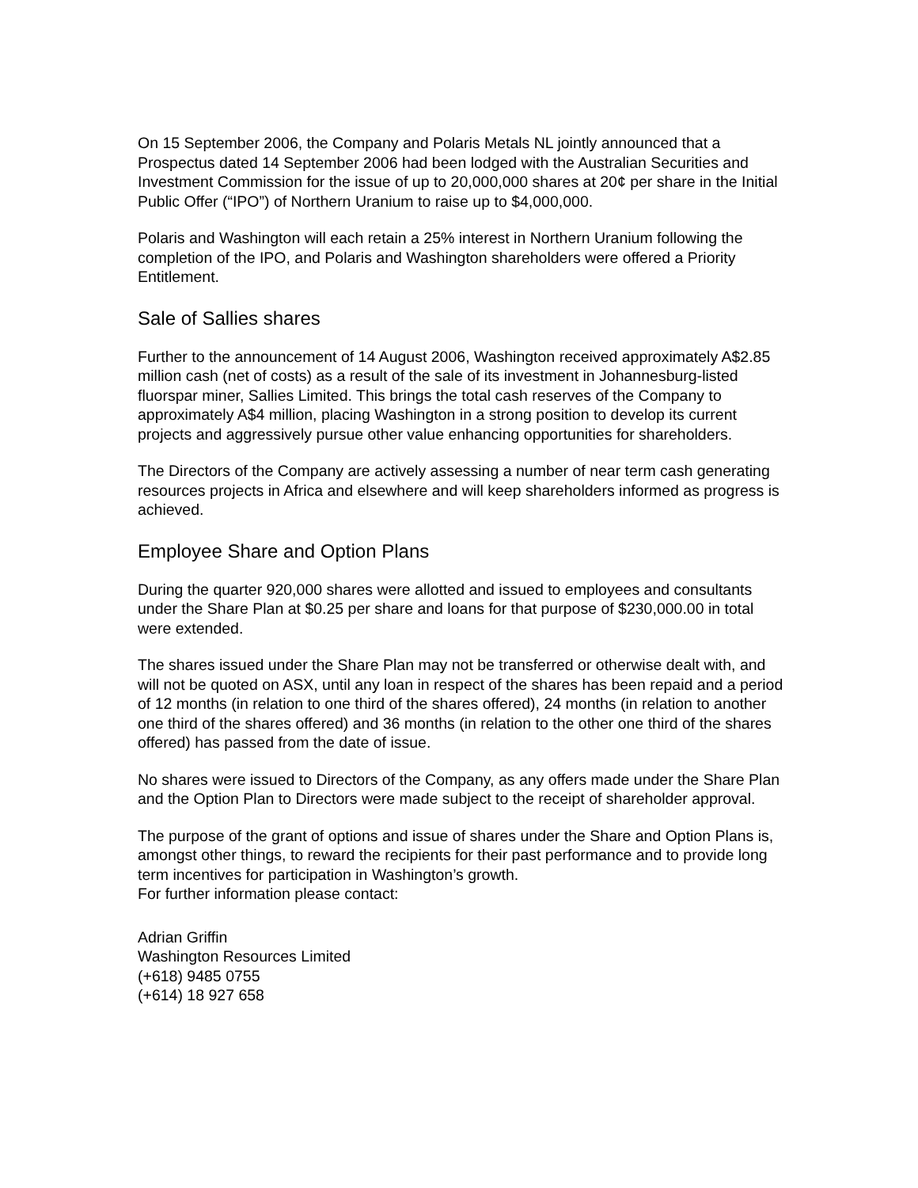On 15 September 2006, the Company and Polaris Metals NL jointly announced that a Prospectus dated 14 September 2006 had been lodged with the Australian Securities and Investment Commission for the issue of up to 20,000,000 shares at 20¢ per share in the Initial Public Offer (“IPO”) of Northern Uranium to raise up to $4,000,000.
Polaris and Washington will each retain a 25% interest in Northern Uranium following the completion of the IPO, and Polaris and Washington shareholders were offered a Priority Entitlement.
Sale of Sallies shares
Further to the announcement of 14 August 2006, Washington received approximately A$2.85 million cash (net of costs) as a result of the sale of its investment in Johannesburg-listed fluorspar miner, Sallies Limited. This brings the total cash reserves of the Company to approximately A$4 million, placing Washington in a strong position to develop its current projects and aggressively pursue other value enhancing opportunities for shareholders.
The Directors of the Company are actively assessing a number of near term cash generating resources projects in Africa and elsewhere and will keep shareholders informed as progress is achieved.
Employee Share and Option Plans
During the quarter 920,000 shares were allotted and issued to employees and consultants under the Share Plan at $0.25 per share and loans for that purpose of $230,000.00 in total were extended.
The shares issued under the Share Plan may not be transferred or otherwise dealt with, and will not be quoted on ASX, until any loan in respect of the shares has been repaid and a period of 12 months (in relation to one third of the shares offered), 24 months (in relation to another one third of the shares offered) and 36 months (in relation to the other one third of the shares offered) has passed from the date of issue.
No shares were issued to Directors of the Company, as any offers made under the Share Plan and the Option Plan to Directors were made subject to the receipt of shareholder approval.
The purpose of the grant of options and issue of shares under the Share and Option Plans is, amongst other things, to reward the recipients for their past performance and to provide long term incentives for participation in Washington’s growth.
For further information please contact:
Adrian Griffin
Washington Resources Limited
(+618) 9485 0755
(+614) 18 927 658